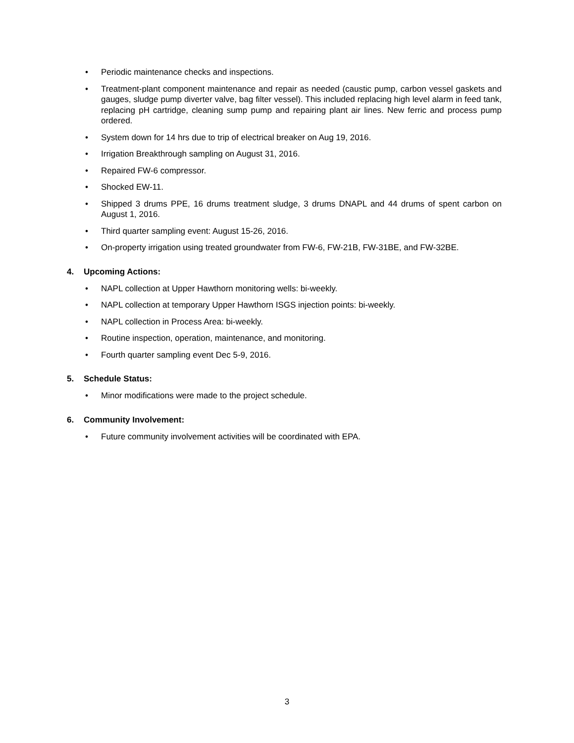• Periodic maintenance checks and inspections.
• Treatment-plant component maintenance and repair as needed (caustic pump, carbon vessel gaskets and gauges, sludge pump diverter valve, bag filter vessel). This included replacing high level alarm in feed tank, replacing pH cartridge, cleaning sump pump and repairing plant air lines. New ferric and process pump ordered.
• System down for 14 hrs due to trip of electrical breaker on Aug 19, 2016.
• Irrigation Breakthrough sampling on August 31, 2016.
• Repaired FW-6 compressor.
• Shocked EW-11.
• Shipped 3 drums PPE, 16 drums treatment sludge, 3 drums DNAPL and 44 drums of spent carbon on August 1, 2016.
• Third quarter sampling event: August 15-26, 2016.
• On-property irrigation using treated groundwater from FW-6, FW-21B, FW-31BE, and FW-32BE.
4. Upcoming Actions:
• NAPL collection at Upper Hawthorn monitoring wells: bi-weekly.
• NAPL collection at temporary Upper Hawthorn ISGS injection points: bi-weekly.
• NAPL collection in Process Area: bi-weekly.
• Routine inspection, operation, maintenance, and monitoring.
• Fourth quarter sampling event Dec 5-9, 2016.
5. Schedule Status:
• Minor modifications were made to the project schedule.
6. Community Involvement:
• Future community involvement activities will be coordinated with EPA.
3